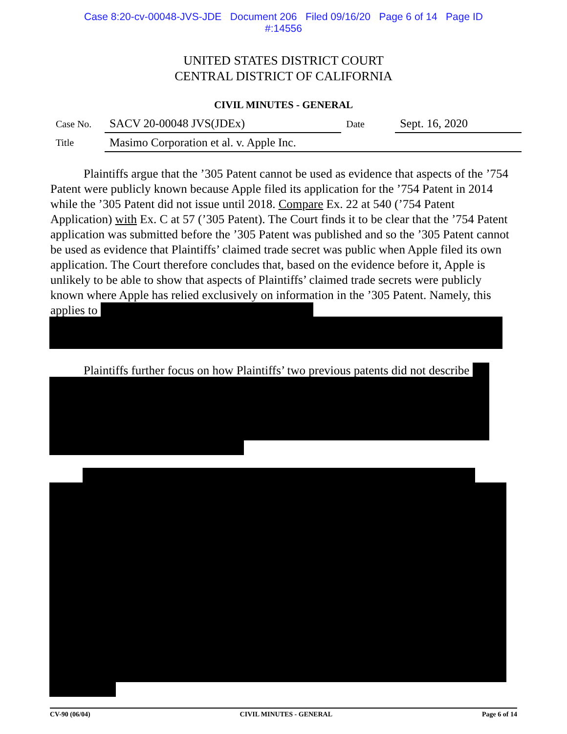Case 8:20-cv-00048-JVS-JDE Document 206 Filed 09/16/20 Page 6 of 14 Page ID
#:14556
UNITED STATES DISTRICT COURT
CENTRAL DISTRICT OF CALIFORNIA
CIVIL MINUTES - GENERAL
| Case No. | SACV 20-00048 JVS(JDEx) | Date | Sept. 16, 2020 |
| Title | Masimo Corporation et al. v. Apple Inc. | | |
Plaintiffs argue that the ’305 Patent cannot be used as evidence that aspects of the ’754 Patent were publicly known because Apple filed its application for the ’754 Patent in 2014 while the ’305 Patent did not issue until 2018. Compare Ex. 22 at 540 (’754 Patent Application) with Ex. C at 57 (’305 Patent). The Court finds it to be clear that the ’754 Patent application was submitted before the ’305 Patent was published and so the ’305 Patent cannot be used as evidence that Plaintiffs’ claimed trade secret was public when Apple filed its own application. The Court therefore concludes that, based on the evidence before it, Apple is unlikely to be able to show that aspects of Plaintiffs’ claimed trade secrets were publicly known where Apple has relied exclusively on information in the ’305 Patent. Namely, this applies to
Plaintiffs further focus on how Plaintiffs’ two previous patents did not describe
CV-90 (06/04) CIVIL MINUTES - GENERAL Page 6 of 14